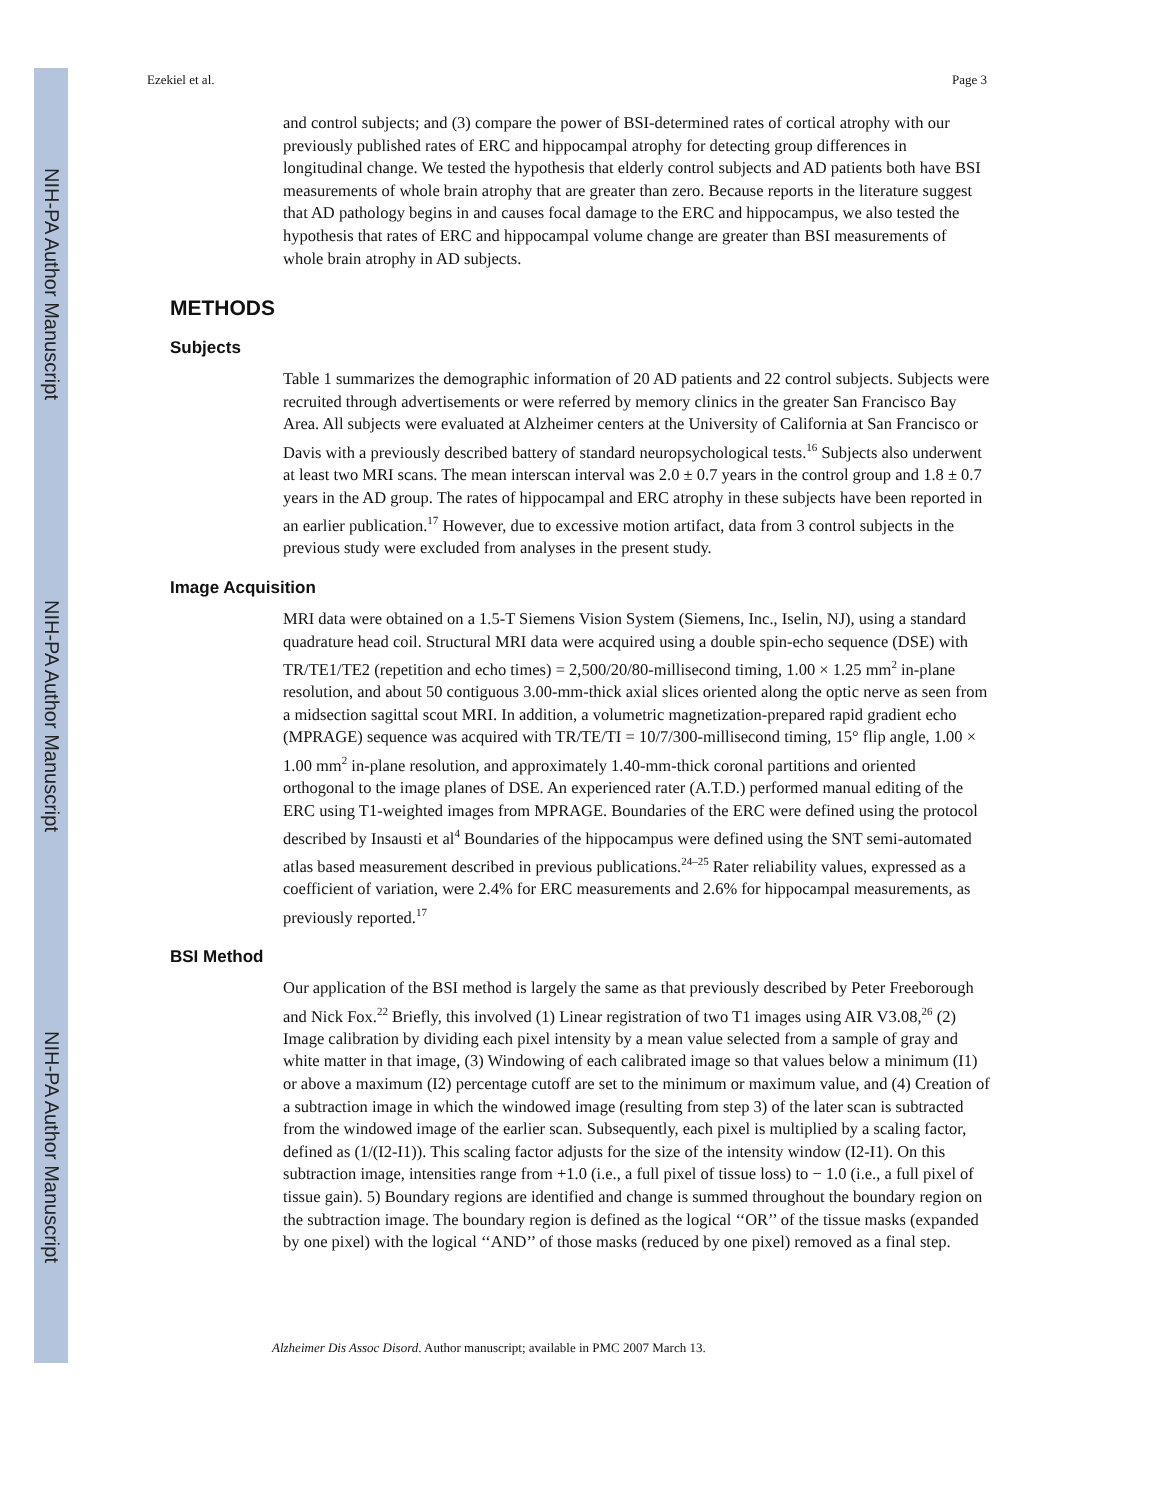NIH-PA Author Manuscript
NIH-PA Author Manuscript
NIH-PA Author Manuscript
Ezekiel et al. Page 3
and control subjects; and (3) compare the power of BSI-determined rates of cortical atrophy with our previously published rates of ERC and hippocampal atrophy for detecting group differences in longitudinal change. We tested the hypothesis that elderly control subjects and AD patients both have BSI measurements of whole brain atrophy that are greater than zero. Because reports in the literature suggest that AD pathology begins in and causes focal damage to the ERC and hippocampus, we also tested the hypothesis that rates of ERC and hippocampal volume change are greater than BSI measurements of whole brain atrophy in AD subjects.
METHODS
Subjects
Table 1 summarizes the demographic information of 20 AD patients and 22 control subjects. Subjects were recruited through advertisements or were referred by memory clinics in the greater San Francisco Bay Area. All subjects were evaluated at Alzheimer centers at the University of California at San Francisco or Davis with a previously described battery of standard neuropsychological tests.<sup>16</sup> Subjects also underwent at least two MRI scans. The mean interscan interval was 2.0 ± 0.7 years in the control group and 1.8 ± 0.7 years in the AD group. The rates of hippocampal and ERC atrophy in these subjects have been reported in an earlier publication.<sup>17</sup> However, due to excessive motion artifact, data from 3 control subjects in the previous study were excluded from analyses in the present study.
Image Acquisition
MRI data were obtained on a 1.5-T Siemens Vision System (Siemens, Inc., Iselin, NJ), using a standard quadrature head coil. Structural MRI data were acquired using a double spin-echo sequence (DSE) with TR/TE1/TE2 (repetition and echo times) = 2,500/20/80-millisecond timing, 1.00 × 1.25 mm<sup>2</sup> in-plane resolution, and about 50 contiguous 3.00-mm-thick axial slices oriented along the optic nerve as seen from a midsection sagittal scout MRI. In addition, a volumetric magnetization-prepared rapid gradient echo (MPRAGE) sequence was acquired with TR/TE/TI = 10/7/300-millisecond timing, 15° flip angle, 1.00 × 1.00 mm<sup>2</sup> in-plane resolution, and approximately 1.40-mm-thick coronal partitions and oriented orthogonal to the image planes of DSE. An experienced rater (A.T.D.) performed manual editing of the ERC using T1-weighted images from MPRAGE. Boundaries of the ERC were defined using the protocol described by Insausti et al<sup>4</sup> Boundaries of the hippocampus were defined using the SNT semi-automated atlas based measurement described in previous publications.<sup>24–25</sup> Rater reliability values, expressed as a coefficient of variation, were 2.4% for ERC measurements and 2.6% for hippocampal measurements, as previously reported.<sup>17</sup>
BSI Method
Our application of the BSI method is largely the same as that previously described by Peter Freeborough and Nick Fox.<sup>22</sup> Briefly, this involved (1) Linear registration of two T1 images using AIR V3.08,<sup>26</sup> (2) Image calibration by dividing each pixel intensity by a mean value selected from a sample of gray and white matter in that image, (3) Windowing of each calibrated image so that values below a minimum (I1) or above a maximum (I2) percentage cutoff are set to the minimum or maximum value, and (4) Creation of a subtraction image in which the windowed image (resulting from step 3) of the later scan is subtracted from the windowed image of the earlier scan. Subsequently, each pixel is multiplied by a scaling factor, defined as (1/(I2-I1)). This scaling factor adjusts for the size of the intensity window (I2-I1). On this subtraction image, intensities range from +1.0 (i.e., a full pixel of tissue loss) to − 1.0 (i.e., a full pixel of tissue gain). 5) Boundary regions are identified and change is summed throughout the boundary region on the subtraction image. The boundary region is defined as the logical ‘‘OR’’ of the tissue masks (expanded by one pixel) with the logical ‘‘AND’’ of those masks (reduced by one pixel) removed as a final step.
Alzheimer Dis Assoc Disord. Author manuscript; available in PMC 2007 March 13.